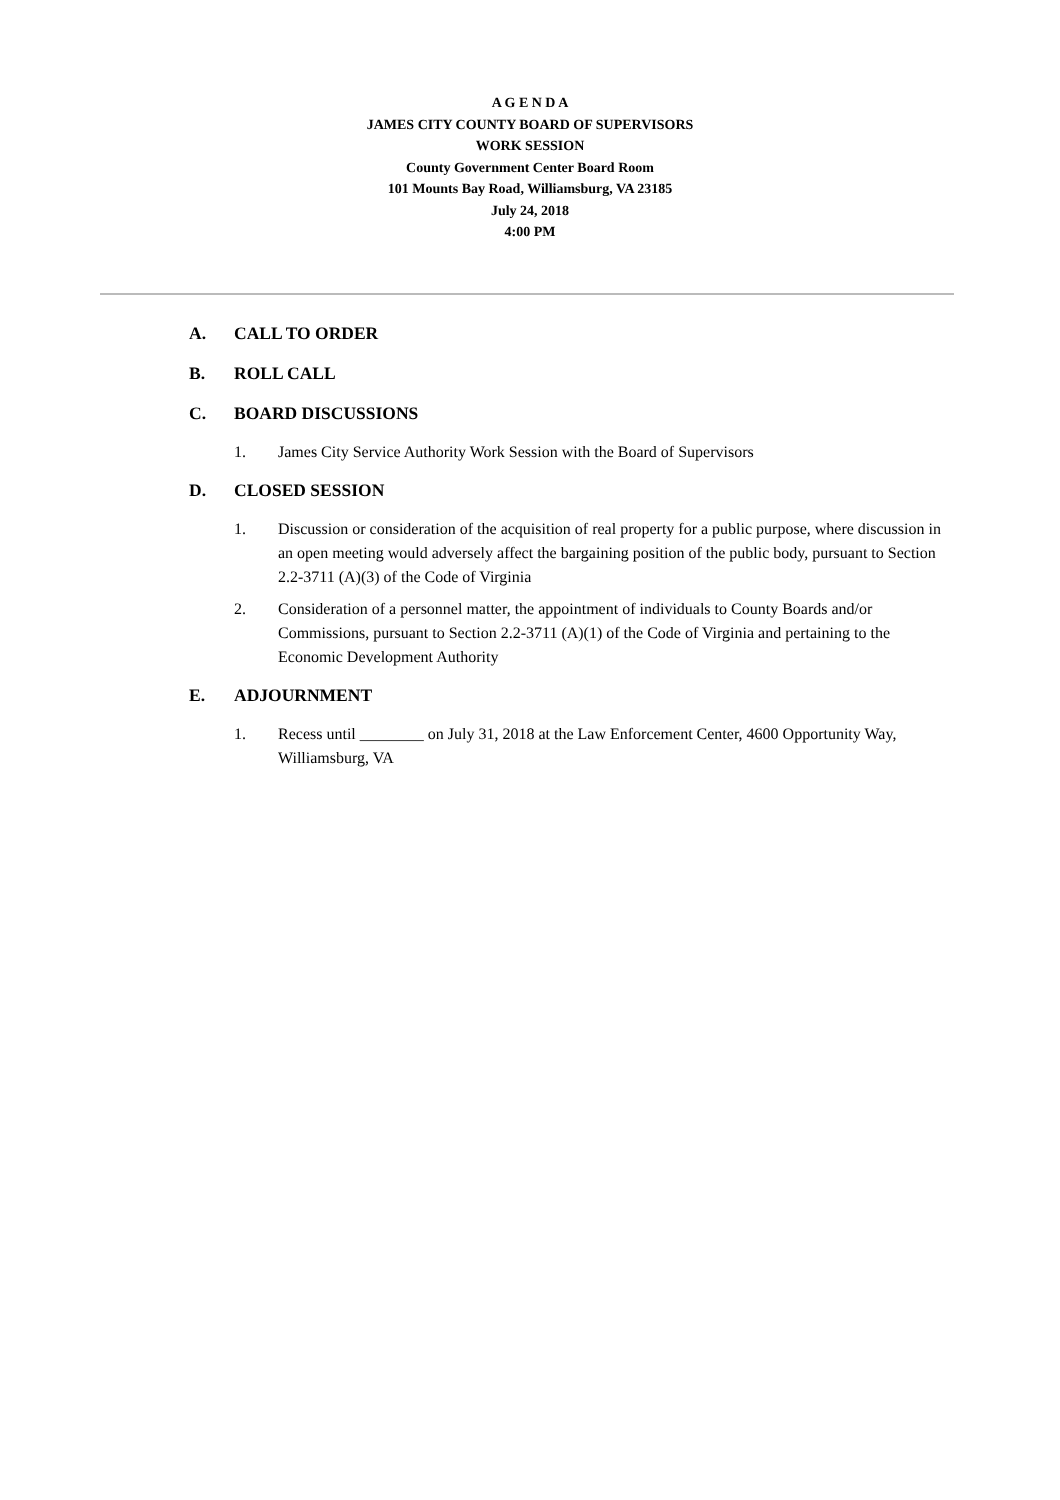A G E N D A
JAMES CITY COUNTY BOARD OF SUPERVISORS
WORK SESSION
County Government Center Board Room
101 Mounts Bay Road, Williamsburg, VA 23185
July 24, 2018
4:00 PM
A. CALL TO ORDER
B. ROLL CALL
C. BOARD DISCUSSIONS
1. James City Service Authority Work Session with the Board of Supervisors
D. CLOSED SESSION
1. Discussion or consideration of the acquisition of real property for a public purpose, where discussion in an open meeting would adversely affect the bargaining position of the public body, pursuant to Section 2.2-3711 (A)(3) of the Code of Virginia
2. Consideration of a personnel matter, the appointment of individuals to County Boards and/or Commissions, pursuant to Section 2.2-3711 (A)(1) of the Code of Virginia and pertaining to the Economic Development Authority
E. ADJOURNMENT
1. Recess until ________ on July 31, 2018 at the Law Enforcement Center, 4600 Opportunity Way, Williamsburg, VA